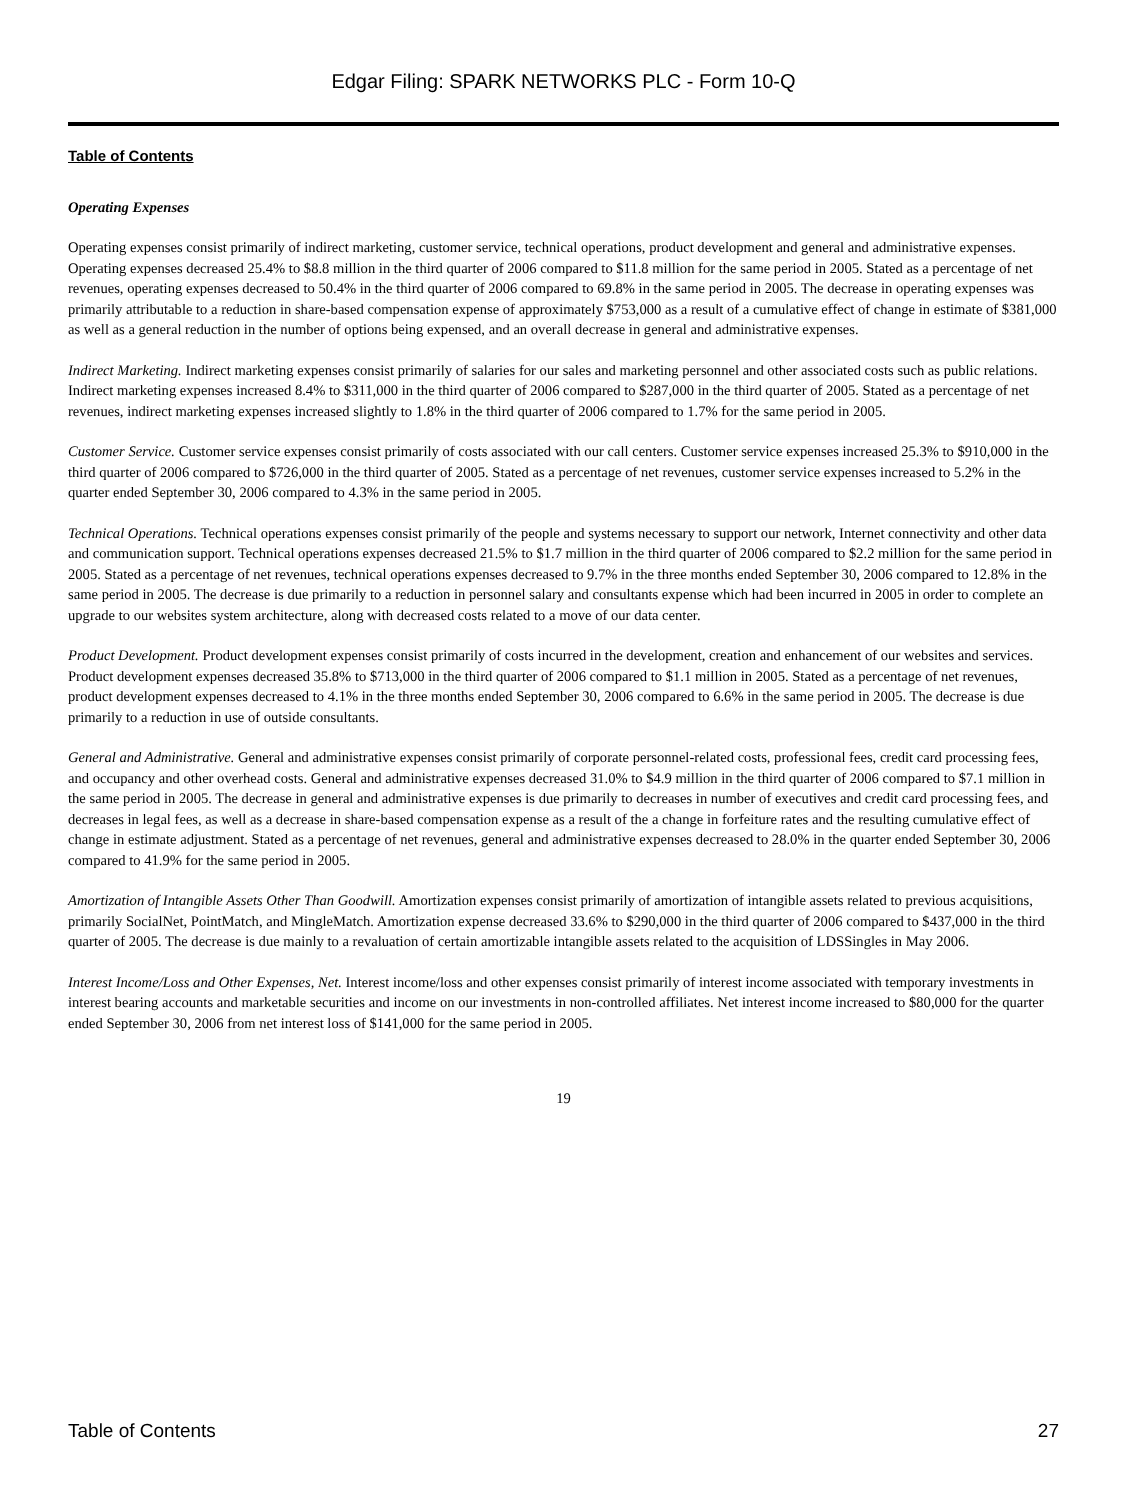Edgar Filing: SPARK NETWORKS PLC - Form 10-Q
Table of Contents
Operating Expenses
Operating expenses consist primarily of indirect marketing, customer service, technical operations, product development and general and administrative expenses. Operating expenses decreased 25.4% to $8.8 million in the third quarter of 2006 compared to $11.8 million for the same period in 2005. Stated as a percentage of net revenues, operating expenses decreased to 50.4% in the third quarter of 2006 compared to 69.8% in the same period in 2005. The decrease in operating expenses was primarily attributable to a reduction in share-based compensation expense of approximately $753,000 as a result of a cumulative effect of change in estimate of $381,000 as well as a general reduction in the number of options being expensed, and an overall decrease in general and administrative expenses.
Indirect Marketing. Indirect marketing expenses consist primarily of salaries for our sales and marketing personnel and other associated costs such as public relations. Indirect marketing expenses increased 8.4% to $311,000 in the third quarter of 2006 compared to $287,000 in the third quarter of 2005. Stated as a percentage of net revenues, indirect marketing expenses increased slightly to 1.8% in the third quarter of 2006 compared to 1.7% for the same period in 2005.
Customer Service. Customer service expenses consist primarily of costs associated with our call centers. Customer service expenses increased 25.3% to $910,000 in the third quarter of 2006 compared to $726,000 in the third quarter of 2005. Stated as a percentage of net revenues, customer service expenses increased to 5.2% in the quarter ended September 30, 2006 compared to 4.3% in the same period in 2005.
Technical Operations. Technical operations expenses consist primarily of the people and systems necessary to support our network, Internet connectivity and other data and communication support. Technical operations expenses decreased 21.5% to $1.7 million in the third quarter of 2006 compared to $2.2 million for the same period in 2005. Stated as a percentage of net revenues, technical operations expenses decreased to 9.7% in the three months ended September 30, 2006 compared to 12.8% in the same period in 2005. The decrease is due primarily to a reduction in personnel salary and consultants expense which had been incurred in 2005 in order to complete an upgrade to our websites system architecture, along with decreased costs related to a move of our data center.
Product Development. Product development expenses consist primarily of costs incurred in the development, creation and enhancement of our websites and services. Product development expenses decreased 35.8% to $713,000 in the third quarter of 2006 compared to $1.1 million in 2005. Stated as a percentage of net revenues, product development expenses decreased to 4.1% in the three months ended September 30, 2006 compared to 6.6% in the same period in 2005. The decrease is due primarily to a reduction in use of outside consultants.
General and Administrative. General and administrative expenses consist primarily of corporate personnel-related costs, professional fees, credit card processing fees, and occupancy and other overhead costs. General and administrative expenses decreased 31.0% to $4.9 million in the third quarter of 2006 compared to $7.1 million in the same period in 2005. The decrease in general and administrative expenses is due primarily to decreases in number of executives and credit card processing fees, and decreases in legal fees, as well as a decrease in share-based compensation expense as a result of the a change in forfeiture rates and the resulting cumulative effect of change in estimate adjustment. Stated as a percentage of net revenues, general and administrative expenses decreased to 28.0% in the quarter ended September 30, 2006 compared to 41.9% for the same period in 2005.
Amortization of Intangible Assets Other Than Goodwill. Amortization expenses consist primarily of amortization of intangible assets related to previous acquisitions, primarily SocialNet, PointMatch, and MingleMatch. Amortization expense decreased 33.6% to $290,000 in the third quarter of 2006 compared to $437,000 in the third quarter of 2005. The decrease is due mainly to a revaluation of certain amortizable intangible assets related to the acquisition of LDSSingles in May 2006.
Interest Income/Loss and Other Expenses, Net. Interest income/loss and other expenses consist primarily of interest income associated with temporary investments in interest bearing accounts and marketable securities and income on our investments in non-controlled affiliates. Net interest income increased to $80,000 for the quarter ended September 30, 2006 from net interest loss of $141,000 for the same period in 2005.
19
Table of Contents 27